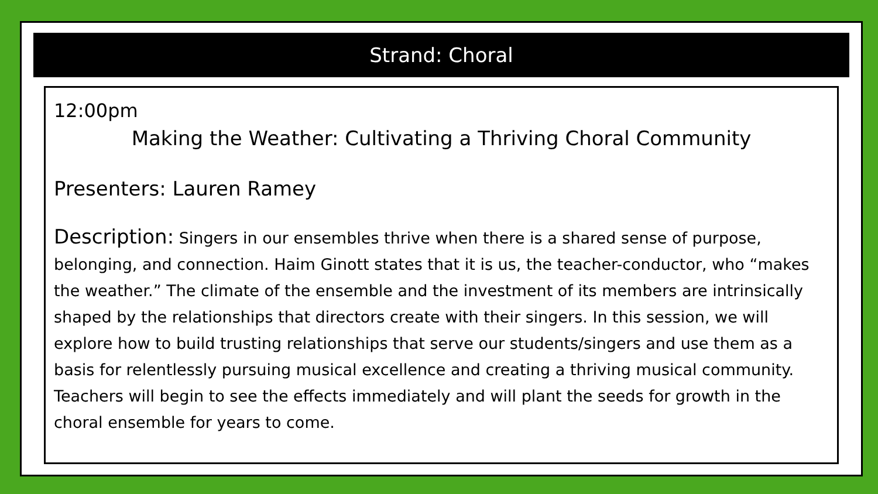Strand: Choral
12:00pm
Making the Weather: Cultivating a Thriving Choral Community
Presenters: Lauren Ramey
Description: Singers in our ensembles thrive when there is a shared sense of purpose, belonging, and connection. Haim Ginott states that it is us, the teacher-conductor, who “makes the weather.” The climate of the ensemble and the investment of its members are intrinsically shaped by the relationships that directors create with their singers. In this session, we will explore how to build trusting relationships that serve our students/singers and use them as a basis for relentlessly pursuing musical excellence and creating a thriving musical community. Teachers will begin to see the effects immediately and will plant the seeds for growth in the choral ensemble for years to come.